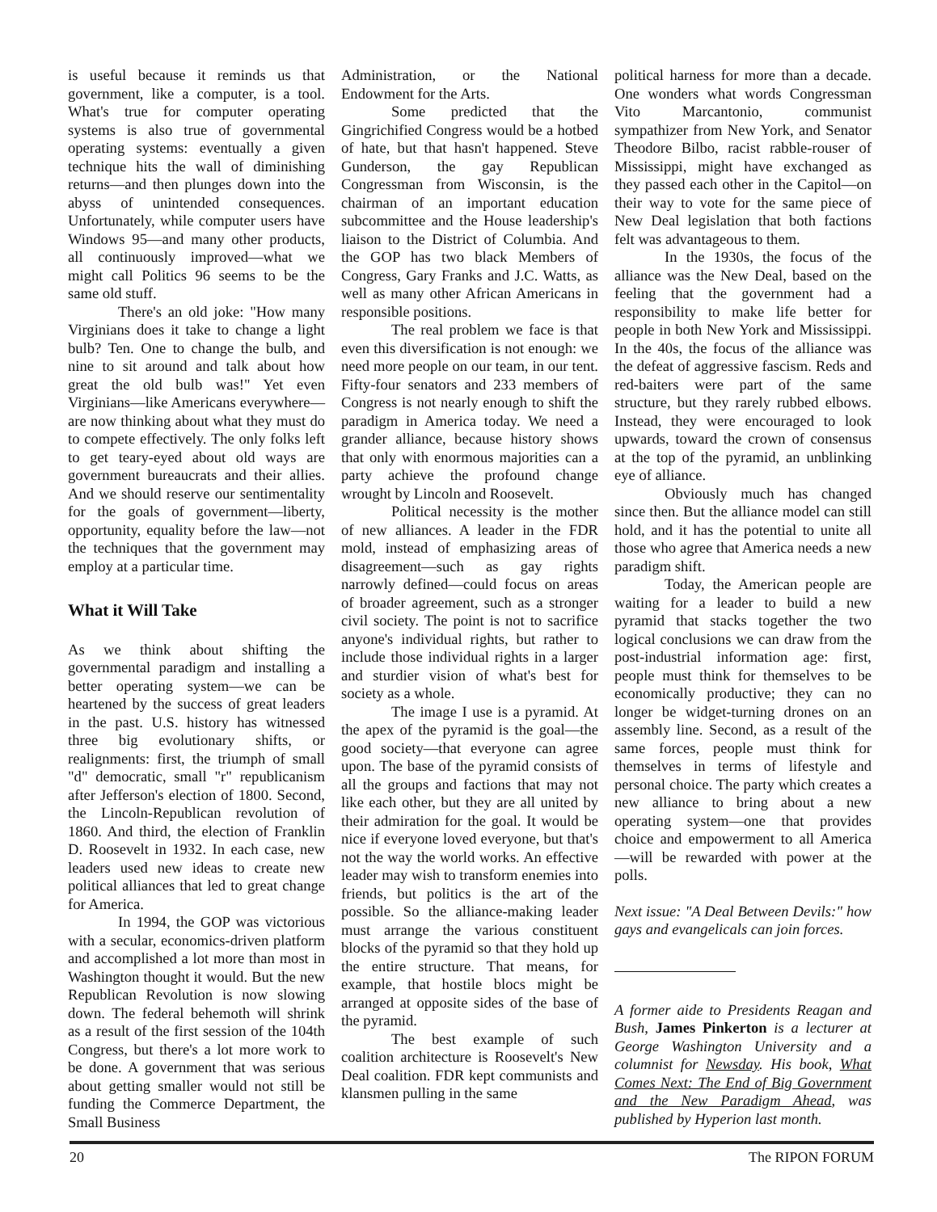is useful because it reminds us that government, like a computer, is a tool. What's true for computer operating systems is also true of governmental operating systems: eventually a given technique hits the wall of diminishing returns—and then plunges down into the abyss of unintended consequences. Unfortunately, while computer users have Windows 95—and many other products, all continuously improved—what we might call Politics 96 seems to be the same old stuff.
There's an old joke: "How many Virginians does it take to change a light bulb? Ten. One to change the bulb, and nine to sit around and talk about how great the old bulb was!" Yet even Virginians—like Americans everywhere—are now thinking about what they must do to compete effectively. The only folks left to get teary-eyed about old ways are government bureaucrats and their allies. And we should reserve our sentimentality for the goals of government—liberty, opportunity, equality before the law—not the techniques that the government may employ at a particular time.
What it Will Take
As we think about shifting the governmental paradigm and installing a better operating system—we can be heartened by the success of great leaders in the past. U.S. history has witnessed three big evolutionary shifts, or realignments: first, the triumph of small "d" democratic, small "r" republicanism after Jefferson's election of 1800. Second, the Lincoln-Republican revolution of 1860. And third, the election of Franklin D. Roosevelt in 1932. In each case, new leaders used new ideas to create new political alliances that led to great change for America.
In 1994, the GOP was victorious with a secular, economics-driven platform and accomplished a lot more than most in Washington thought it would. But the new Republican Revolution is now slowing down. The federal behemoth will shrink as a result of the first session of the 104th Congress, but there's a lot more work to be done. A government that was serious about getting smaller would not still be funding the Commerce Department, the Small Business
Administration, or the National Endowment for the Arts.
Some predicted that the Gingrichified Congress would be a hotbed of hate, but that hasn't happened. Steve Gunderson, the gay Republican Congressman from Wisconsin, is the chairman of an important education subcommittee and the House leadership's liaison to the District of Columbia. And the GOP has two black Members of Congress, Gary Franks and J.C. Watts, as well as many other African Americans in responsible positions.
The real problem we face is that even this diversification is not enough: we need more people on our team, in our tent. Fifty-four senators and 233 members of Congress is not nearly enough to shift the paradigm in America today. We need a grander alliance, because history shows that only with enormous majorities can a party achieve the profound change wrought by Lincoln and Roosevelt.
Political necessity is the mother of new alliances. A leader in the FDR mold, instead of emphasizing areas of disagreement—such as gay rights narrowly defined—could focus on areas of broader agreement, such as a stronger civil society. The point is not to sacrifice anyone's individual rights, but rather to include those individual rights in a larger and sturdier vision of what's best for society as a whole.
The image I use is a pyramid. At the apex of the pyramid is the goal—the good society—that everyone can agree upon. The base of the pyramid consists of all the groups and factions that may not like each other, but they are all united by their admiration for the goal. It would be nice if everyone loved everyone, but that's not the way the world works. An effective leader may wish to transform enemies into friends, but politics is the art of the possible. So the alliance-making leader must arrange the various constituent blocks of the pyramid so that they hold up the entire structure. That means, for example, that hostile blocs might be arranged at opposite sides of the base of the pyramid.
The best example of such coalition architecture is Roosevelt's New Deal coalition. FDR kept communists and klansmen pulling in the same
political harness for more than a decade. One wonders what words Congressman Vito Marcantonio, communist sympathizer from New York, and Senator Theodore Bilbo, racist rabble-rouser of Mississippi, might have exchanged as they passed each other in the Capitol—on their way to vote for the same piece of New Deal legislation that both factions felt was advantageous to them.
In the 1930s, the focus of the alliance was the New Deal, based on the feeling that the government had a responsibility to make life better for people in both New York and Mississippi. In the 40s, the focus of the alliance was the defeat of aggressive fascism. Reds and red-baiters were part of the same structure, but they rarely rubbed elbows. Instead, they were encouraged to look upwards, toward the crown of consensus at the top of the pyramid, an unblinking eye of alliance.
Obviously much has changed since then. But the alliance model can still hold, and it has the potential to unite all those who agree that America needs a new paradigm shift.
Today, the American people are waiting for a leader to build a new pyramid that stacks together the two logical conclusions we can draw from the post-industrial information age: first, people must think for themselves to be economically productive; they can no longer be widget-turning drones on an assembly line. Second, as a result of the same forces, people must think for themselves in terms of lifestyle and personal choice. The party which creates a new alliance to bring about a new operating system—one that provides choice and empowerment to all America—will be rewarded with power at the polls.
Next issue: "A Deal Between Devils:" how gays and evangelicals can join forces.
A former aide to Presidents Reagan and Bush, James Pinkerton is a lecturer at George Washington University and a columnist for Newsday. His book, What Comes Next: The End of Big Government and the New Paradigm Ahead, was published by Hyperion last month.
20 The RIPON FORUM